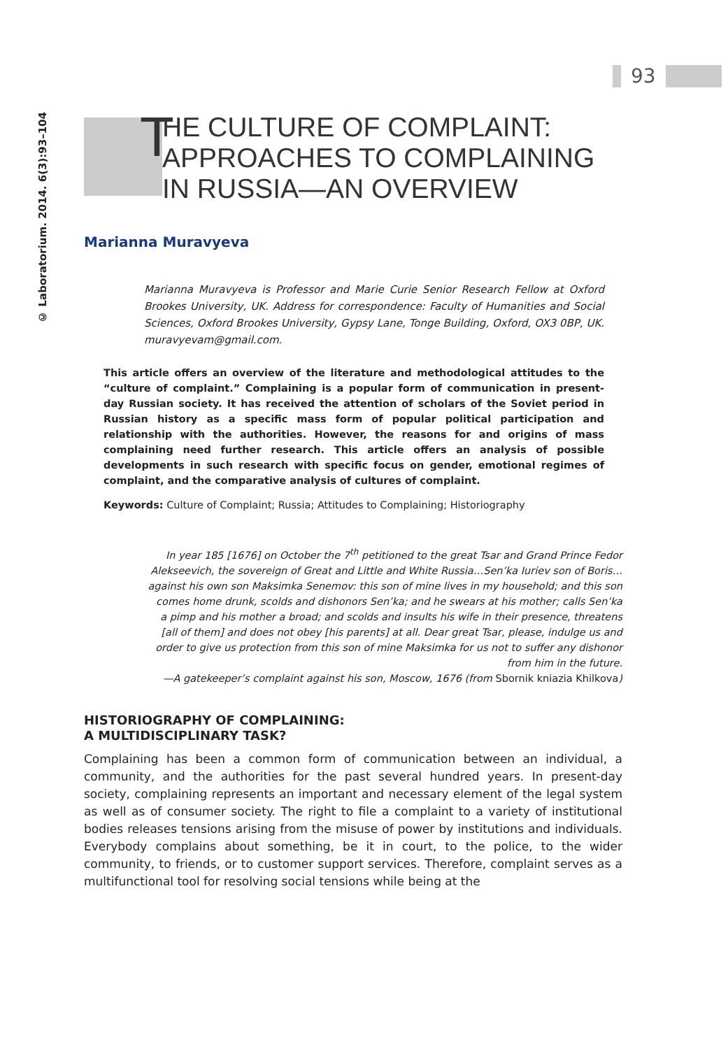93
© Laboratorium. 2014. 6(3):93–104
T HE CULTURE OF COMPLAINT:
APPROACHES TO COMPLAINING
IN RUSSIA—AN OVERVIEW
Marianna Muravyeva
Marianna Muravyeva is Professor and Marie Curie Senior Research Fellow at Oxford Brookes University, UK. Address for correspondence: Faculty of Humanities and Social Sciences, Oxford Brookes University, Gypsy Lane, Tonge Building, Oxford, OX3 0BP, UK. muravyevam@gmail.com.
This article offers an overview of the literature and methodological attitudes to the “culture of complaint.” Complaining is a popular form of communication in present-day Russian society. It has received the attention of scholars of the Soviet period in Russian history as a specific mass form of popular political participation and relationship with the authorities. However, the reasons for and origins of mass complaining need further research. This article offers an analysis of possible developments in such research with specific focus on gender, emotional regimes of complaint, and the comparative analysis of cultures of complaint.
Keywords: Culture of Complaint; Russia; Attitudes to Complaining; Historiography
In year 185 [1676] on October the 7<sup>th</sup> petitioned to the great Tsar and Grand Prince Fedor Alekseevich, the sovereign of Great and Little and White Russia…Sen’ka Iuriev son of Boris…against his own son Maksimka Senemov: this son of mine lives in my household; and this son comes home drunk, scolds and dishonors Sen’ka; and he swears at his mother; calls Sen’ka a pimp and his mother a broad; and scolds and insults his wife in their presence, threatens [all of them] and does not obey [his parents] at all. Dear great Tsar, please, indulge us and order to give us protection from this son of mine Maksimka for us not to suffer any dishonor from him in the future.
—A gatekeeper’s complaint against his son, Moscow, 1676 (from Sbornik kniazia Khilkova)
HISTORIOGRAPHY OF COMPLAINING:
A MULTIDISCIPLINARY TASK?
Complaining has been a common form of communication between an individual, a community, and the authorities for the past several hundred years. In present-day society, complaining represents an important and necessary element of the legal system as well as of consumer society. The right to file a complaint to a variety of institutional bodies releases tensions arising from the misuse of power by institutions and individuals. Everybody complains about something, be it in court, to the police, to the wider community, to friends, or to customer support services. Therefore, complaint serves as a multifunctional tool for resolving social tensions while being at the